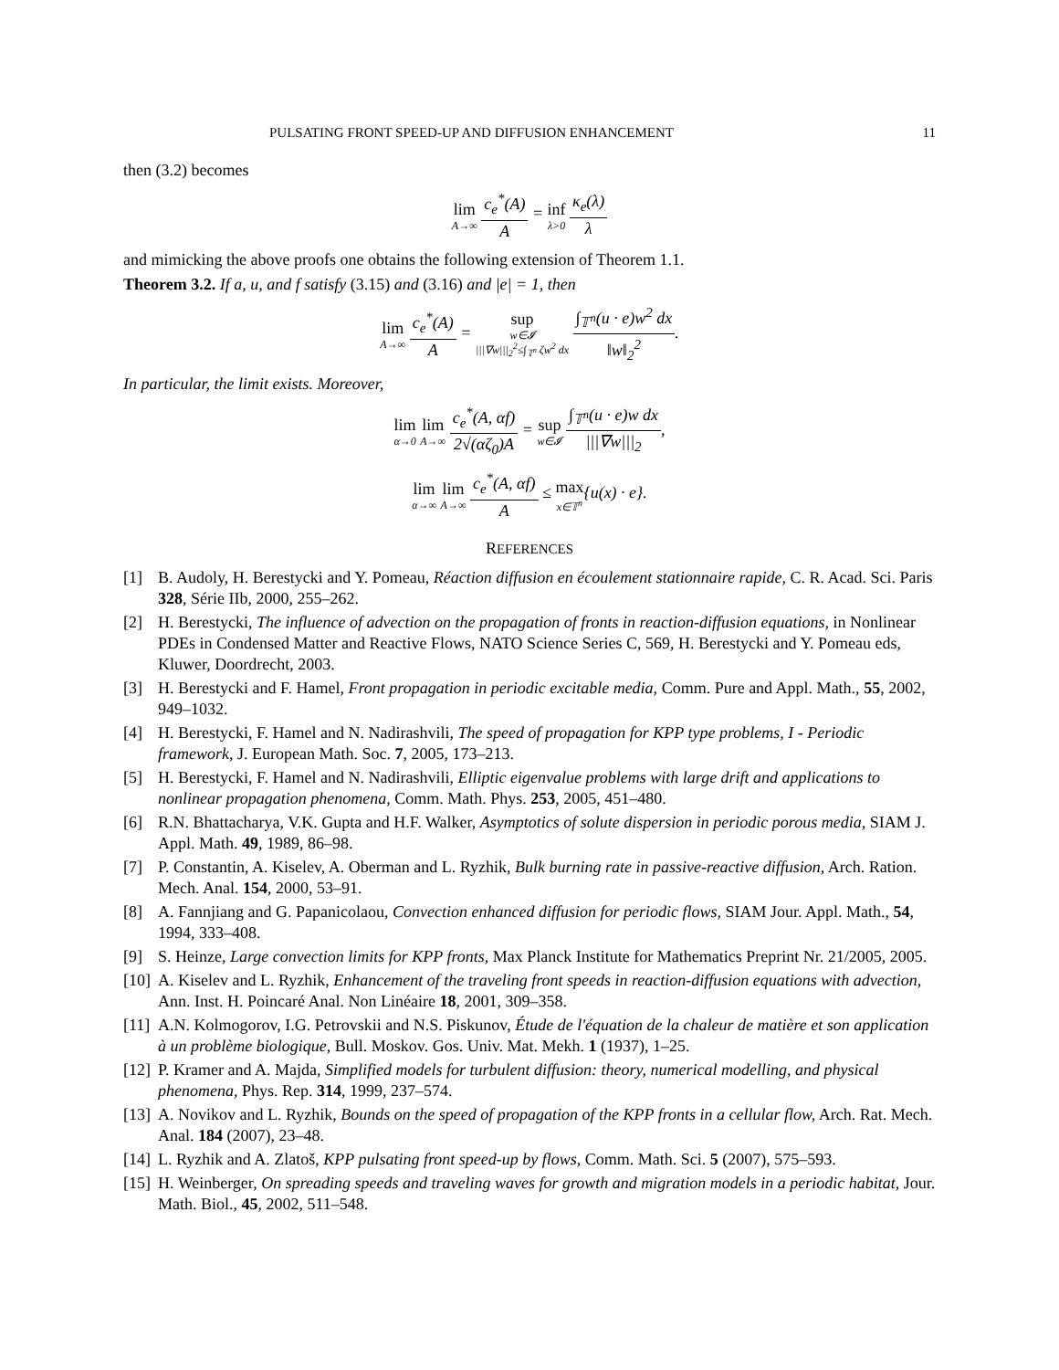PULSATING FRONT SPEED-UP AND DIFFUSION ENHANCEMENT 11
then (3.2) becomes
lim A→∞ c<sub>e</sub><sup>*</sup>(A) A = inf λ>0 κ<sub>e</sub>(λ) λ
and mimicking the above proofs one obtains the following extension of Theorem 1.1.
Theorem 3.2. If a, u, and f satisfy (3.15) and (3.16) and |e| = 1, then
lim A→∞ c<sub>e</sub><sup>*</sup>(A) A = sup w∈𝓘 |||∇w|||<sub>2</sub><sup>2</sup>≤∫<sub>𝕋<sup>n</sup></sub> ζw<sup>2</sup> dx ∫<sub>𝕋<sup>n</sup></sub>(u · e)w<sup>2</sup> dx ‖w‖<sub>2</sub><sup>2</sup>.
In particular, the limit exists. Moreover,
lim α→0 lim A→∞ c<sub>e</sub><sup>*</sup>(A, αf) 2√(αζ<sub>0</sub>)A = sup w∈𝓘 ∫<sub>𝕋<sup>n</sup></sub>(u · e)w dx |||∇w|||<sub>2</sub>,
lim α→∞ lim A→∞ c<sub>e</sub><sup>*</sup>(A, αf) A ≤ max x∈𝕋<sup>n</sup>{u(x) · e}.
REFERENCES
[1] B. Audoly, H. Berestycki and Y. Pomeau, Réaction diffusion en écoulement stationnaire rapide, C. R. Acad. Sci. Paris 328, Série IIb, 2000, 255–262.
[2] H. Berestycki, The influence of advection on the propagation of fronts in reaction-diffusion equations, in Nonlinear PDEs in Condensed Matter and Reactive Flows, NATO Science Series C, 569, H. Berestycki and Y. Pomeau eds, Kluwer, Doordrecht, 2003.
[3] H. Berestycki and F. Hamel, Front propagation in periodic excitable media, Comm. Pure and Appl. Math., 55, 2002, 949–1032.
[4] H. Berestycki, F. Hamel and N. Nadirashvili, The speed of propagation for KPP type problems, I - Periodic framework, J. European Math. Soc. 7, 2005, 173–213.
[5] H. Berestycki, F. Hamel and N. Nadirashvili, Elliptic eigenvalue problems with large drift and applications to nonlinear propagation phenomena, Comm. Math. Phys. 253, 2005, 451–480.
[6] R.N. Bhattacharya, V.K. Gupta and H.F. Walker, Asymptotics of solute dispersion in periodic porous media, SIAM J. Appl. Math. 49, 1989, 86–98.
[7] P. Constantin, A. Kiselev, A. Oberman and L. Ryzhik, Bulk burning rate in passive-reactive diffusion, Arch. Ration. Mech. Anal. 154, 2000, 53–91.
[8] A. Fannjiang and G. Papanicolaou, Convection enhanced diffusion for periodic flows, SIAM Jour. Appl. Math., 54, 1994, 333–408.
[9] S. Heinze, Large convection limits for KPP fronts, Max Planck Institute for Mathematics Preprint Nr. 21/2005, 2005.
[10] A. Kiselev and L. Ryzhik, Enhancement of the traveling front speeds in reaction-diffusion equations with advection, Ann. Inst. H. Poincaré Anal. Non Linéaire 18, 2001, 309–358.
[11] A.N. Kolmogorov, I.G. Petrovskii and N.S. Piskunov, Étude de l'équation de la chaleur de matière et son application à un problème biologique, Bull. Moskov. Gos. Univ. Mat. Mekh. 1 (1937), 1–25.
[12] P. Kramer and A. Majda, Simplified models for turbulent diffusion: theory, numerical modelling, and physical phenomena, Phys. Rep. 314, 1999, 237–574.
[13] A. Novikov and L. Ryzhik, Bounds on the speed of propagation of the KPP fronts in a cellular flow, Arch. Rat. Mech. Anal. 184 (2007), 23–48.
[14] L. Ryzhik and A. Zlatoš, KPP pulsating front speed-up by flows, Comm. Math. Sci. 5 (2007), 575–593.
[15] H. Weinberger, On spreading speeds and traveling waves for growth and migration models in a periodic habitat, Jour. Math. Biol., 45, 2002, 511–548.